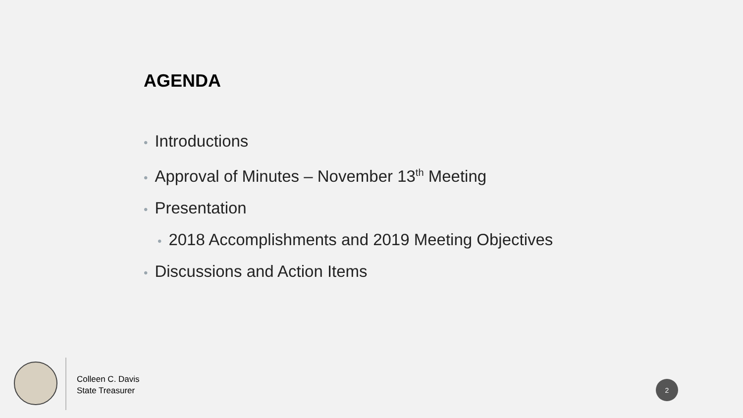AGENDA
• Introductions
• Approval of Minutes – November 13<sup>th</sup> Meeting
• Presentation
• 2018 Accomplishments and 2019 Meeting Objectives
• Discussions and Action Items
Colleen C. Davis
State Treasurer
2